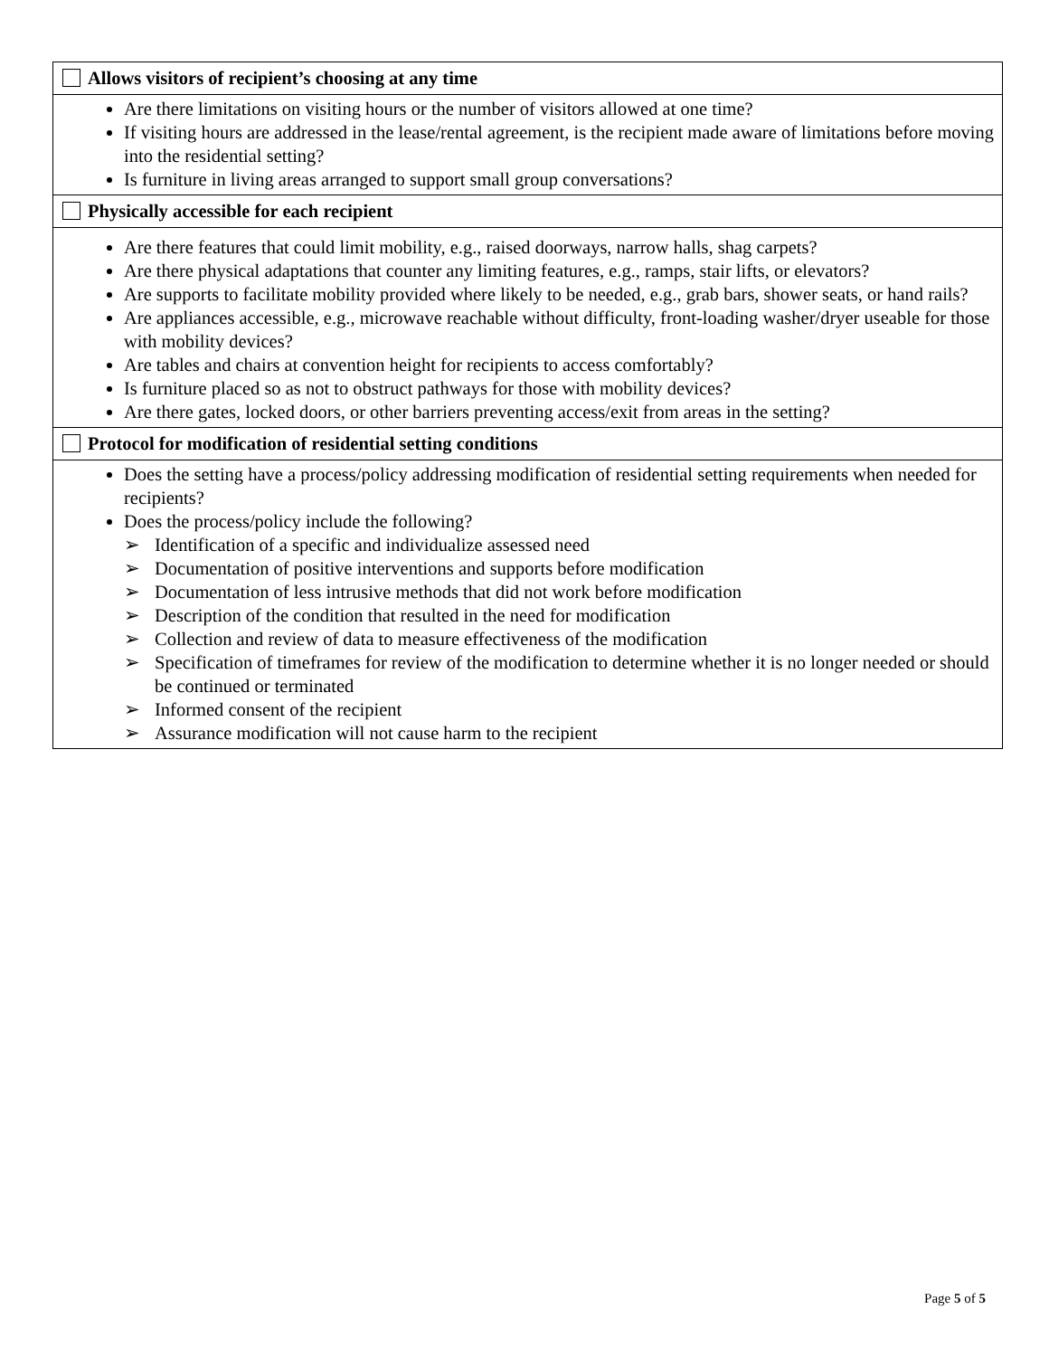| Allows visitors of recipient’s choosing at any time |
| --- |
| Are there limitations on visiting hours or the number of visitors allowed at one time? If visiting hours are addressed in the lease/rental agreement, is the recipient made aware of limitations before moving into the residential setting? Is furniture in living areas arranged to support small group conversations? |
| Physically accessible for each recipient |
| Are there features that could limit mobility, e.g., raised doorways, narrow halls, shag carpets? Are there physical adaptations that counter any limiting features, e.g., ramps, stair lifts, or elevators? Are supports to facilitate mobility provided where likely to be needed, e.g., grab bars, shower seats, or hand rails? Are appliances accessible, e.g., microwave reachable without difficulty, front-loading washer/dryer useable for those with mobility devices? Are tables and chairs at convention height for recipients to access comfortably? Is furniture placed so as not to obstruct pathways for those with mobility devices? Are there gates, locked doors, or other barriers preventing access/exit from areas in the setting? |
| Protocol for modification of residential setting conditions |
| Does the setting have a process/policy addressing modification of residential setting requirements when needed for recipients? Does the process/policy include the following? ➢ Identification of a specific and individualize assessed need ➢ Documentation of positive interventions and supports before modification ➢ Documentation of less intrusive methods that did not work before modification ➢ Description of the condition that resulted in the need for modification ➢ Collection and review of data to measure effectiveness of the modification ➢ Specification of timeframes for review of the modification to determine whether it is no longer needed or should be continued or terminated ➢ Informed consent of the recipient ➢ Assurance modification will not cause harm to the recipient |
Page 5 of 5